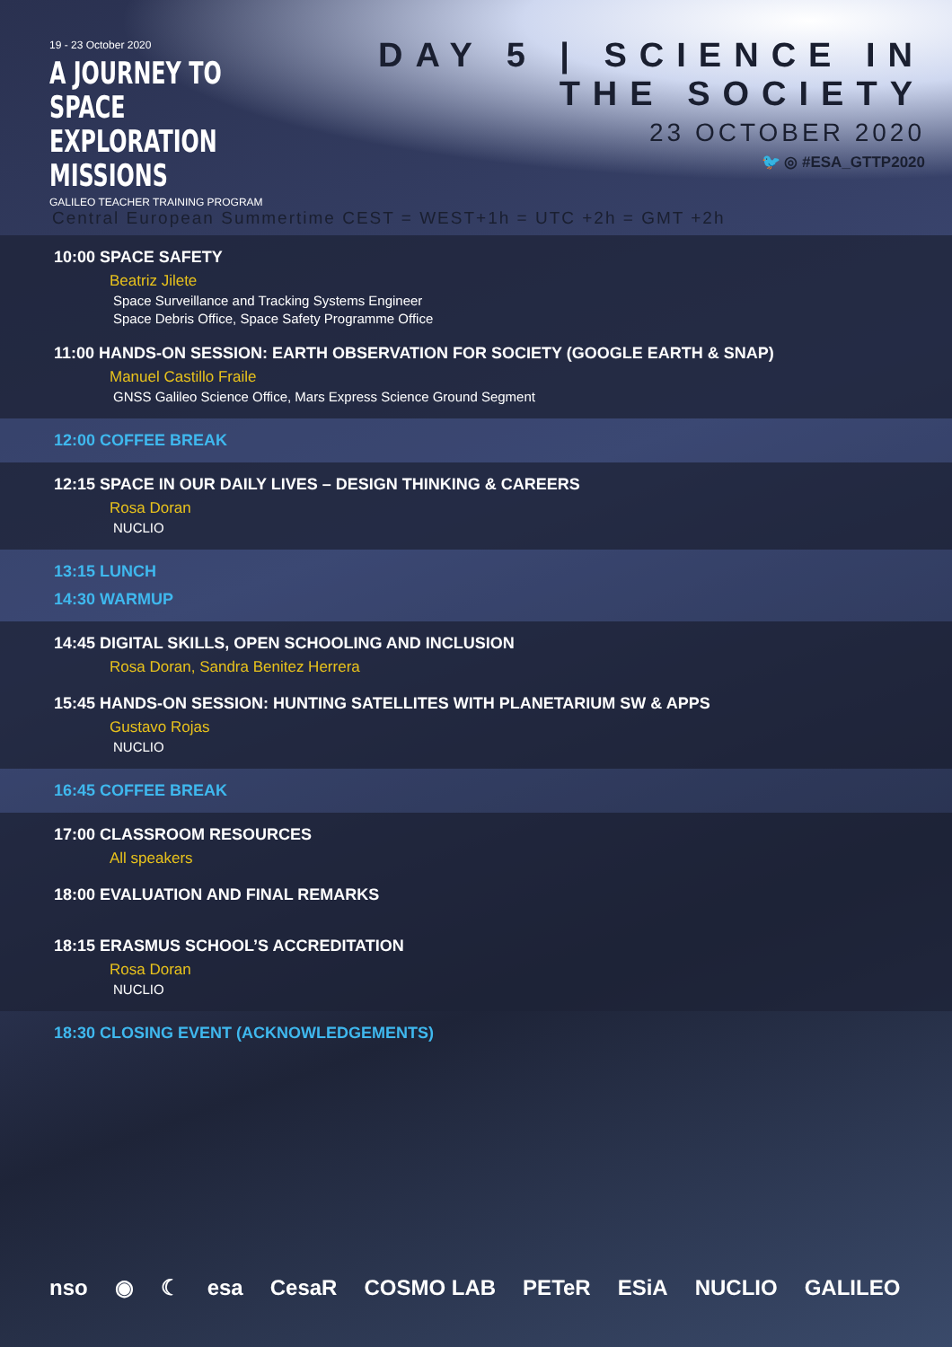19 - 23 October 2020
A JOURNEY TO SPACE
EXPLORATION MISSIONS
GALILEO TEACHER TRAINING PROGRAM
DAY 5 | SCIENCE IN THE SOCIETY
23 OCTOBER 2020
🐦 ◎ #ESA_GTTP2020
Central European Summertime CEST = WEST+1h = UTC +2h = GMT +2h
10:00 SPACE SAFETY
Beatriz Jilete
Space Surveillance and Tracking Systems Engineer
Space Debris Office, Space Safety Programme Office
11:00 HANDS-ON SESSION: EARTH OBSERVATION FOR SOCIETY (GOOGLE EARTH & SNAP)
Manuel Castillo Fraile
GNSS Galileo Science Office, Mars Express Science Ground Segment
12:00 COFFEE BREAK
12:15 SPACE IN OUR DAILY LIVES – DESIGN THINKING & CAREERS
Rosa Doran
NUCLIO
13:15 LUNCH
14:30 WARMUP
14:45 DIGITAL SKILLS, OPEN SCHOOLING AND INCLUSION
Rosa Doran, Sandra Benitez Herrera
15:45 HANDS-ON SESSION: HUNTING SATELLITES WITH PLANETARIUM SW & APPS
Gustavo Rojas
NUCLIO
16:45 COFFEE BREAK
17:00 CLASSROOM RESOURCES
All speakers
18:00 EVALUATION AND FINAL REMARKS
18:15 ERASMUS SCHOOL’S ACCREDITATION
Rosa Doran
NUCLIO
18:30 CLOSING EVENT (ACKNOWLEDGEMENTS)
nso ◉ ☾ esa CesaR COSMO LAB PETeR ESiA NUCLIO GALILEO